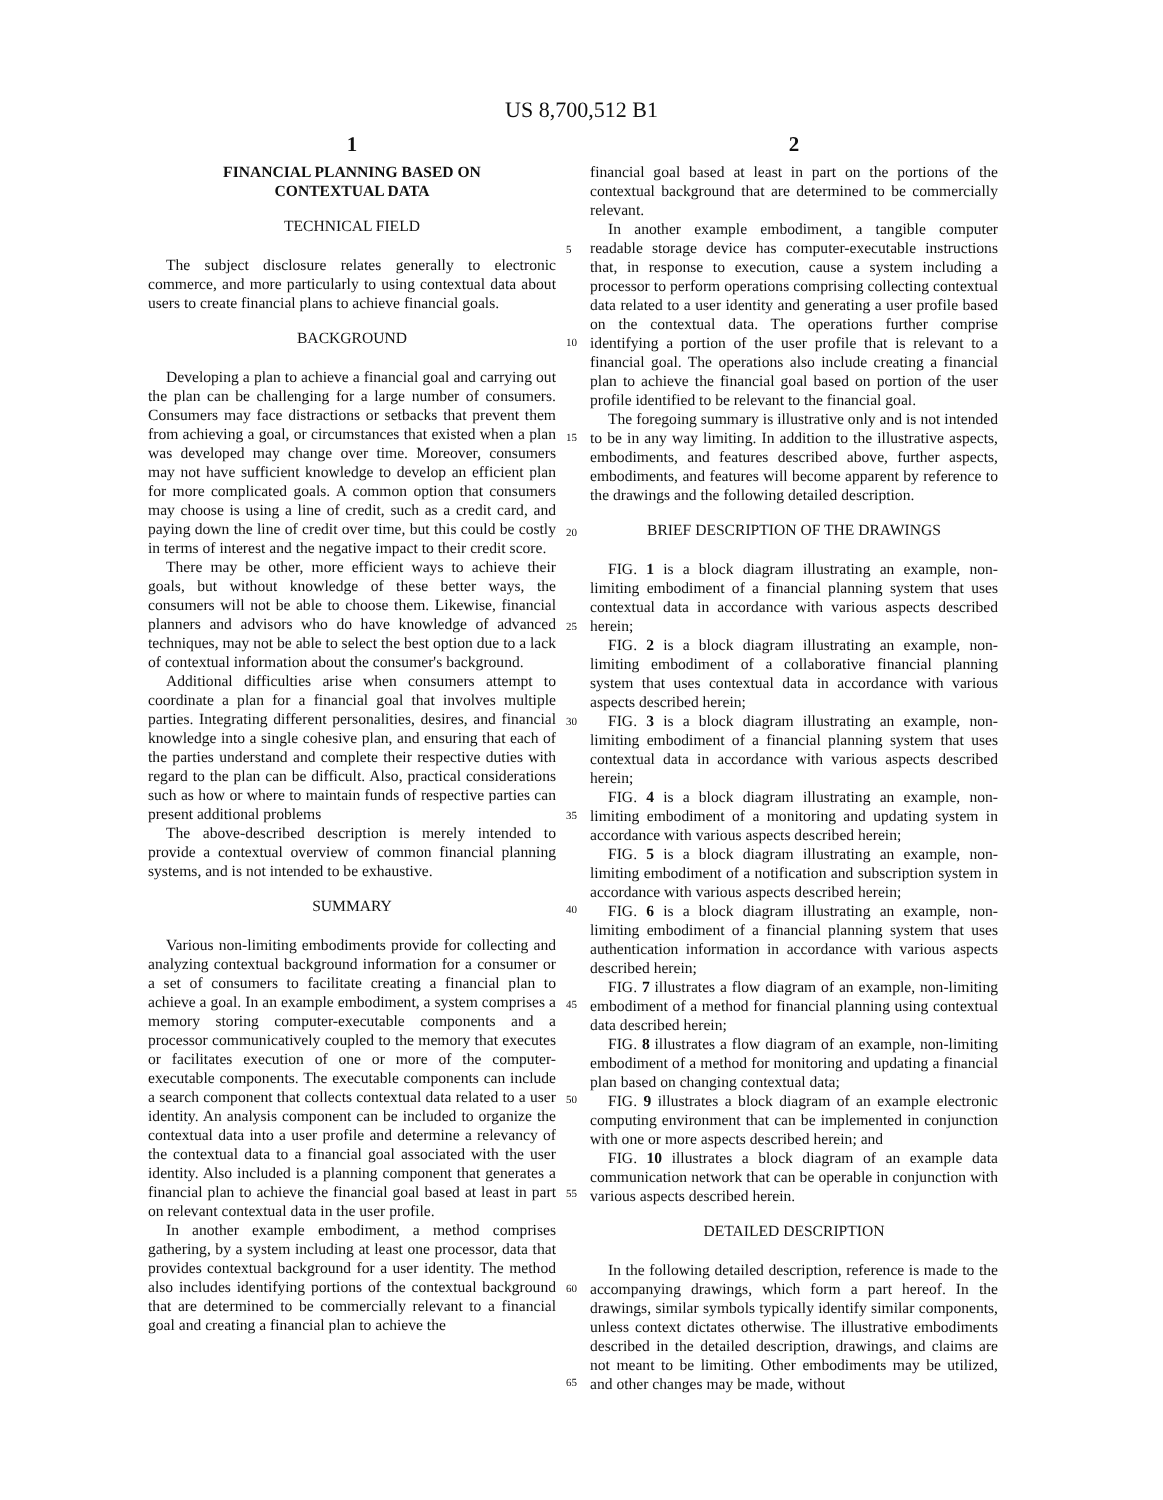US 8,700,512 B1
1
FINANCIAL PLANNING BASED ON
CONTEXTUAL DATA
TECHNICAL FIELD
The subject disclosure relates generally to electronic commerce, and more particularly to using contextual data about users to create financial plans to achieve financial goals.
BACKGROUND
Developing a plan to achieve a financial goal and carrying out the plan can be challenging for a large number of consumers. Consumers may face distractions or setbacks that prevent them from achieving a goal, or circumstances that existed when a plan was developed may change over time. Moreover, consumers may not have sufficient knowledge to develop an efficient plan for more complicated goals. A common option that consumers may choose is using a line of credit, such as a credit card, and paying down the line of credit over time, but this could be costly in terms of interest and the negative impact to their credit score.
There may be other, more efficient ways to achieve their goals, but without knowledge of these better ways, the consumers will not be able to choose them. Likewise, financial planners and advisors who do have knowledge of advanced techniques, may not be able to select the best option due to a lack of contextual information about the consumer's background.
Additional difficulties arise when consumers attempt to coordinate a plan for a financial goal that involves multiple parties. Integrating different personalities, desires, and financial knowledge into a single cohesive plan, and ensuring that each of the parties understand and complete their respective duties with regard to the plan can be difficult. Also, practical considerations such as how or where to maintain funds of respective parties can present additional problems
The above-described description is merely intended to provide a contextual overview of common financial planning systems, and is not intended to be exhaustive.
SUMMARY
Various non-limiting embodiments provide for collecting and analyzing contextual background information for a consumer or a set of consumers to facilitate creating a financial plan to achieve a goal. In an example embodiment, a system comprises a memory storing computer-executable components and a processor communicatively coupled to the memory that executes or facilitates execution of one or more of the computer-executable components. The executable components can include a search component that collects contextual data related to a user identity. An analysis component can be included to organize the contextual data into a user profile and determine a relevancy of the contextual data to a financial goal associated with the user identity. Also included is a planning component that generates a financial plan to achieve the financial goal based at least in part on relevant contextual data in the user profile.
In another example embodiment, a method comprises gathering, by a system including at least one processor, data that provides contextual background for a user identity. The method also includes identifying portions of the contextual background that are determined to be commercially relevant to a financial goal and creating a financial plan to achieve the
2
financial goal based at least in part on the portions of the contextual background that are determined to be commercially relevant.
In another example embodiment, a tangible computer readable storage device has computer-executable instructions that, in response to execution, cause a system including a processor to perform operations comprising collecting contextual data related to a user identity and generating a user profile based on the contextual data. The operations further comprise identifying a portion of the user profile that is relevant to a financial goal. The operations also include creating a financial plan to achieve the financial goal based on portion of the user profile identified to be relevant to the financial goal.
The foregoing summary is illustrative only and is not intended to be in any way limiting. In addition to the illustrative aspects, embodiments, and features described above, further aspects, embodiments, and features will become apparent by reference to the drawings and the following detailed description.
BRIEF DESCRIPTION OF THE DRAWINGS
FIG. 1 is a block diagram illustrating an example, non-limiting embodiment of a financial planning system that uses contextual data in accordance with various aspects described herein;
FIG. 2 is a block diagram illustrating an example, non-limiting embodiment of a collaborative financial planning system that uses contextual data in accordance with various aspects described herein;
FIG. 3 is a block diagram illustrating an example, non-limiting embodiment of a financial planning system that uses contextual data in accordance with various aspects described herein;
FIG. 4 is a block diagram illustrating an example, non-limiting embodiment of a monitoring and updating system in accordance with various aspects described herein;
FIG. 5 is a block diagram illustrating an example, non-limiting embodiment of a notification and subscription system in accordance with various aspects described herein;
FIG. 6 is a block diagram illustrating an example, non-limiting embodiment of a financial planning system that uses authentication information in accordance with various aspects described herein;
FIG. 7 illustrates a flow diagram of an example, non-limiting embodiment of a method for financial planning using contextual data described herein;
FIG. 8 illustrates a flow diagram of an example, non-limiting embodiment of a method for monitoring and updating a financial plan based on changing contextual data;
FIG. 9 illustrates a block diagram of an example electronic computing environment that can be implemented in conjunction with one or more aspects described herein; and
FIG. 10 illustrates a block diagram of an example data communication network that can be operable in conjunction with various aspects described herein.
DETAILED DESCRIPTION
In the following detailed description, reference is made to the accompanying drawings, which form a part hereof. In the drawings, similar symbols typically identify similar components, unless context dictates otherwise. The illustrative embodiments described in the detailed description, drawings, and claims are not meant to be limiting. Other embodiments may be utilized, and other changes may be made, without
5
10
15
20
25
30
35
40
45
50
55
60
65